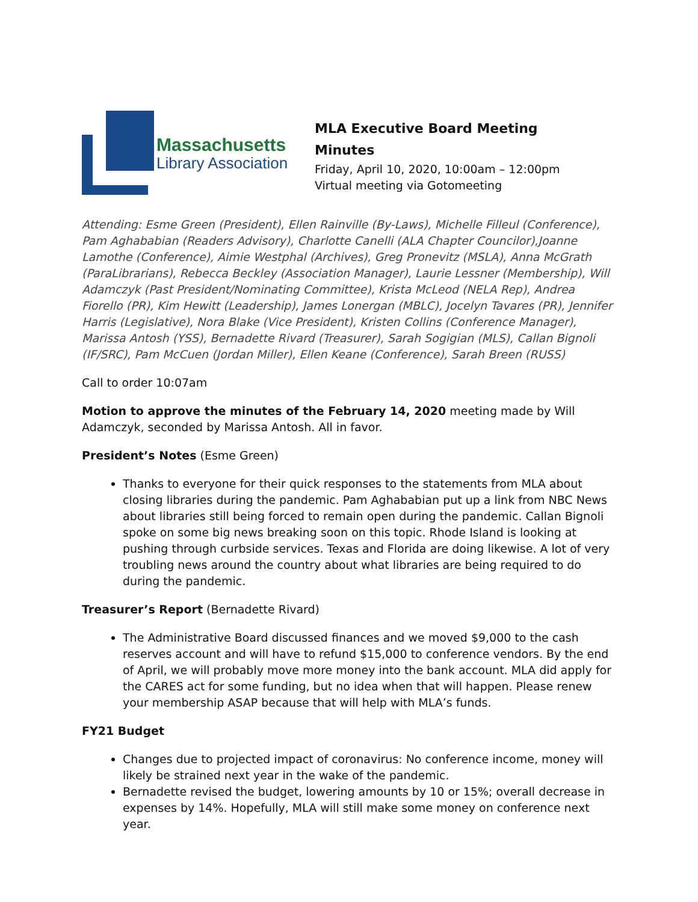Massachusetts
Library Association
MLA Executive Board Meeting
Minutes
Friday, April 10, 2020, 10:00am – 12:00pm
Virtual meeting via Gotomeeting
Attending: Esme Green (President), Ellen Rainville (By-Laws), Michelle Filleul (Conference), Pam Aghababian (Readers Advisory), Charlotte Canelli (ALA Chapter Councilor),Joanne Lamothe (Conference), Aimie Westphal (Archives), Greg Pronevitz (MSLA), Anna McGrath (ParaLibrarians), Rebecca Beckley (Association Manager), Laurie Lessner (Membership), Will Adamczyk (Past President/Nominating Committee), Krista McLeod (NELA Rep), Andrea Fiorello (PR), Kim Hewitt (Leadership), James Lonergan (MBLC), Jocelyn Tavares (PR), Jennifer Harris (Legislative), Nora Blake (Vice President), Kristen Collins (Conference Manager), Marissa Antosh (YSS), Bernadette Rivard (Treasurer), Sarah Sogigian (MLS), Callan Bignoli (IF/SRC), Pam McCuen (Jordan Miller), Ellen Keane (Conference), Sarah Breen (RUSS)
Call to order 10:07am
Motion to approve the minutes of the February 14, 2020 meeting made by Will Adamczyk, seconded by Marissa Antosh. All in favor.
President’s Notes (Esme Green)
Thanks to everyone for their quick responses to the statements from MLA about closing libraries during the pandemic. Pam Aghababian put up a link from NBC News about libraries still being forced to remain open during the pandemic. Callan Bignoli spoke on some big news breaking soon on this topic. Rhode Island is looking at pushing through curbside services. Texas and Florida are doing likewise. A lot of very troubling news around the country about what libraries are being required to do during the pandemic.
Treasurer’s Report (Bernadette Rivard)
The Administrative Board discussed finances and we moved $9,000 to the cash reserves account and will have to refund $15,000 to conference vendors. By the end of April, we will probably move more money into the bank account. MLA did apply for the CARES act for some funding, but no idea when that will happen. Please renew your membership ASAP because that will help with MLA’s funds.
FY21 Budget
Changes due to projected impact of coronavirus: No conference income, money will likely be strained next year in the wake of the pandemic.
Bernadette revised the budget, lowering amounts by 10 or 15%; overall decrease in expenses by 14%. Hopefully, MLA will still make some money on conference next year.